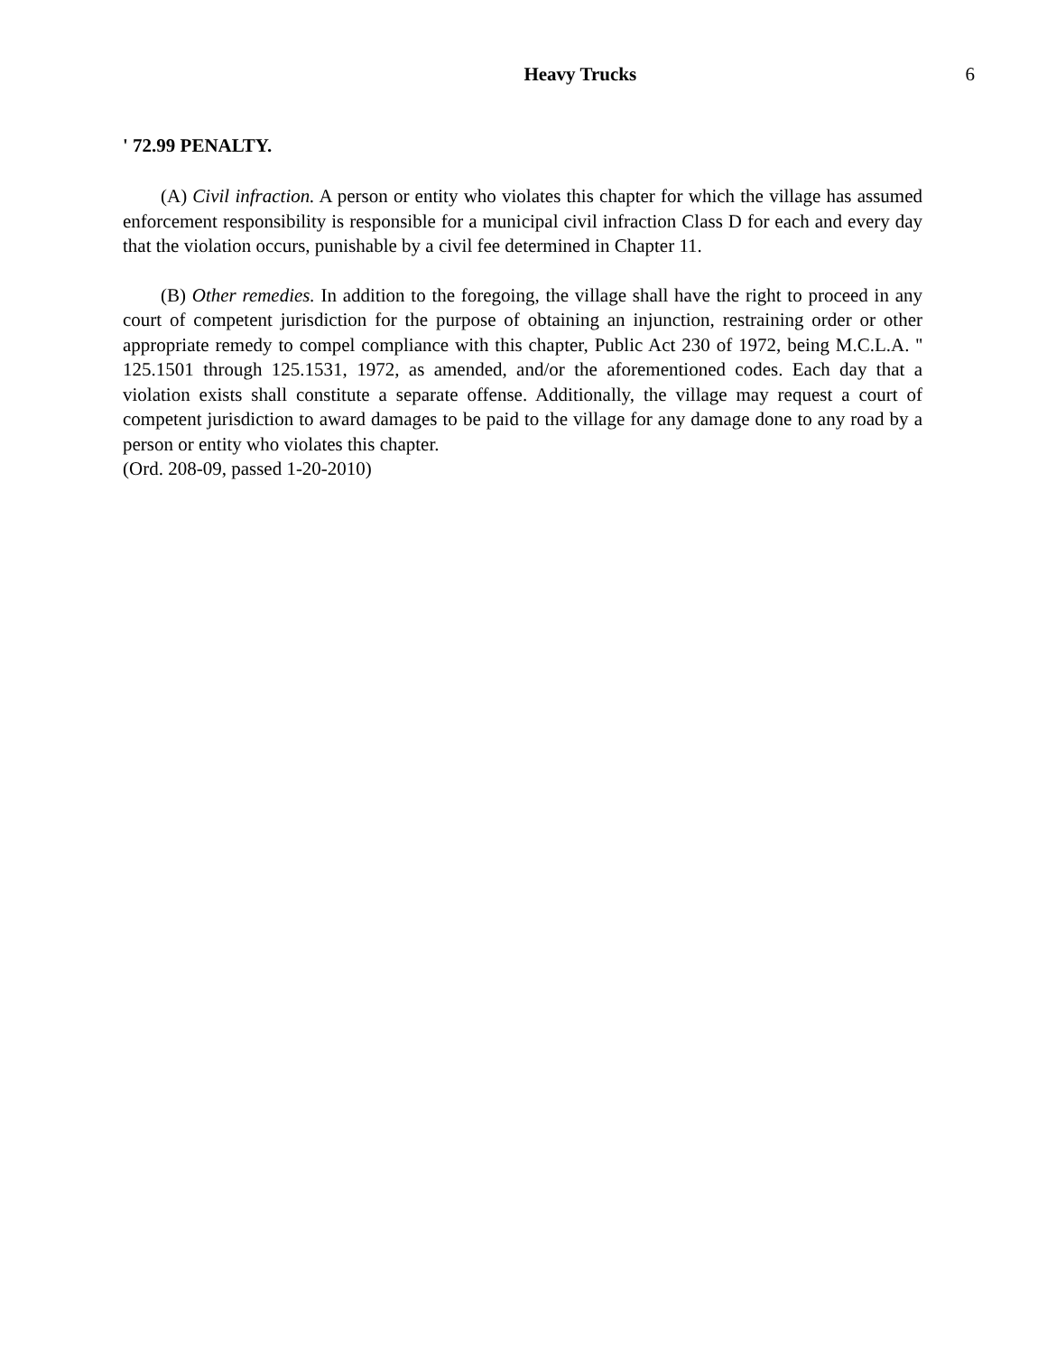Heavy Trucks 6
' 72.99 PENALTY.
(A) Civil infraction. A person or entity who violates this chapter for which the village has assumed enforcement responsibility is responsible for a municipal civil infraction Class D for each and every day that the violation occurs, punishable by a civil fee determined in Chapter 11.
(B) Other remedies. In addition to the foregoing, the village shall have the right to proceed in any court of competent jurisdiction for the purpose of obtaining an injunction, restraining order or other appropriate remedy to compel compliance with this chapter, Public Act 230 of 1972, being M.C.L.A. '' 125.1501 through 125.1531, 1972, as amended, and/or the aforementioned codes. Each day that a violation exists shall constitute a separate offense. Additionally, the village may request a court of competent jurisdiction to award damages to be paid to the village for any damage done to any road by a person or entity who violates this chapter.
(Ord. 208-09, passed 1-20-2010)